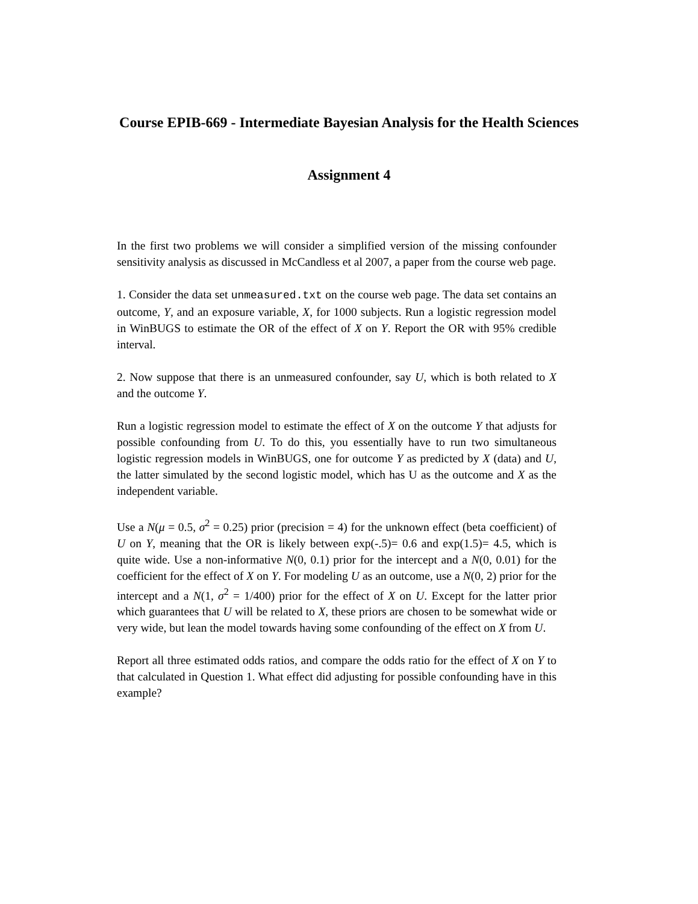Course EPIB-669 - Intermediate Bayesian Analysis for the Health Sciences
Assignment 4
In the first two problems we will consider a simplified version of the missing confounder sensitivity analysis as discussed in McCandless et al 2007, a paper from the course web page.
1. Consider the data set unmeasured.txt on the course web page. The data set contains an outcome, Y, and an exposure variable, X, for 1000 subjects. Run a logistic regression model in WinBUGS to estimate the OR of the effect of X on Y. Report the OR with 95% credible interval.
2. Now suppose that there is an unmeasured confounder, say U, which is both related to X and the outcome Y.
Run a logistic regression model to estimate the effect of X on the outcome Y that adjusts for possible confounding from U. To do this, you essentially have to run two simultaneous logistic regression models in WinBUGS, one for outcome Y as predicted by X (data) and U, the latter simulated by the second logistic model, which has U as the outcome and X as the independent variable.
Use a N(μ = 0.5, σ<sup>2</sup> = 0.25) prior (precision = 4) for the unknown effect (beta coefficient) of U on Y, meaning that the OR is likely between exp(-.5)= 0.6 and exp(1.5)= 4.5, which is quite wide. Use a non-informative N(0, 0.1) prior for the intercept and a N(0, 0.01) for the coefficient for the effect of X on Y. For modeling U as an outcome, use a N(0, 2) prior for the intercept and a N(1, σ<sup>2</sup> = 1/400) prior for the effect of X on U. Except for the latter prior which guarantees that U will be related to X, these priors are chosen to be somewhat wide or very wide, but lean the model towards having some confounding of the effect on X from U.
Report all three estimated odds ratios, and compare the odds ratio for the effect of X on Y to that calculated in Question 1. What effect did adjusting for possible confounding have in this example?